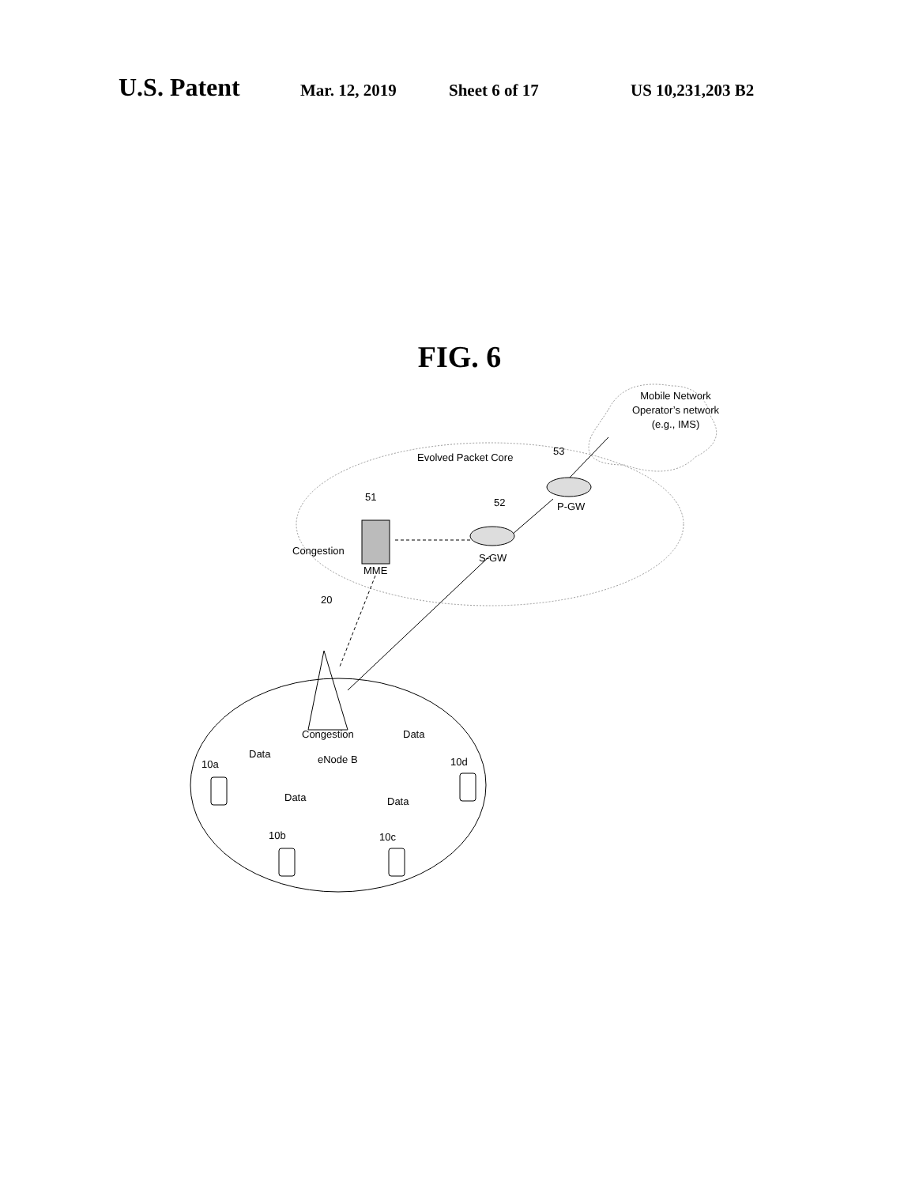U.S. Patent Mar. 12, 2019 Sheet 6 of 17 US 10,231,203 B2
FIG. 6
Evolved Packet Core
Mobile Network
Operator’s network
(e.g., IMS)
P-GW
53
S-GW
52
MME
51
Congestion
20
Congestion
eNode B
10a
10b
10c
10d
Data
Data
Data
Data